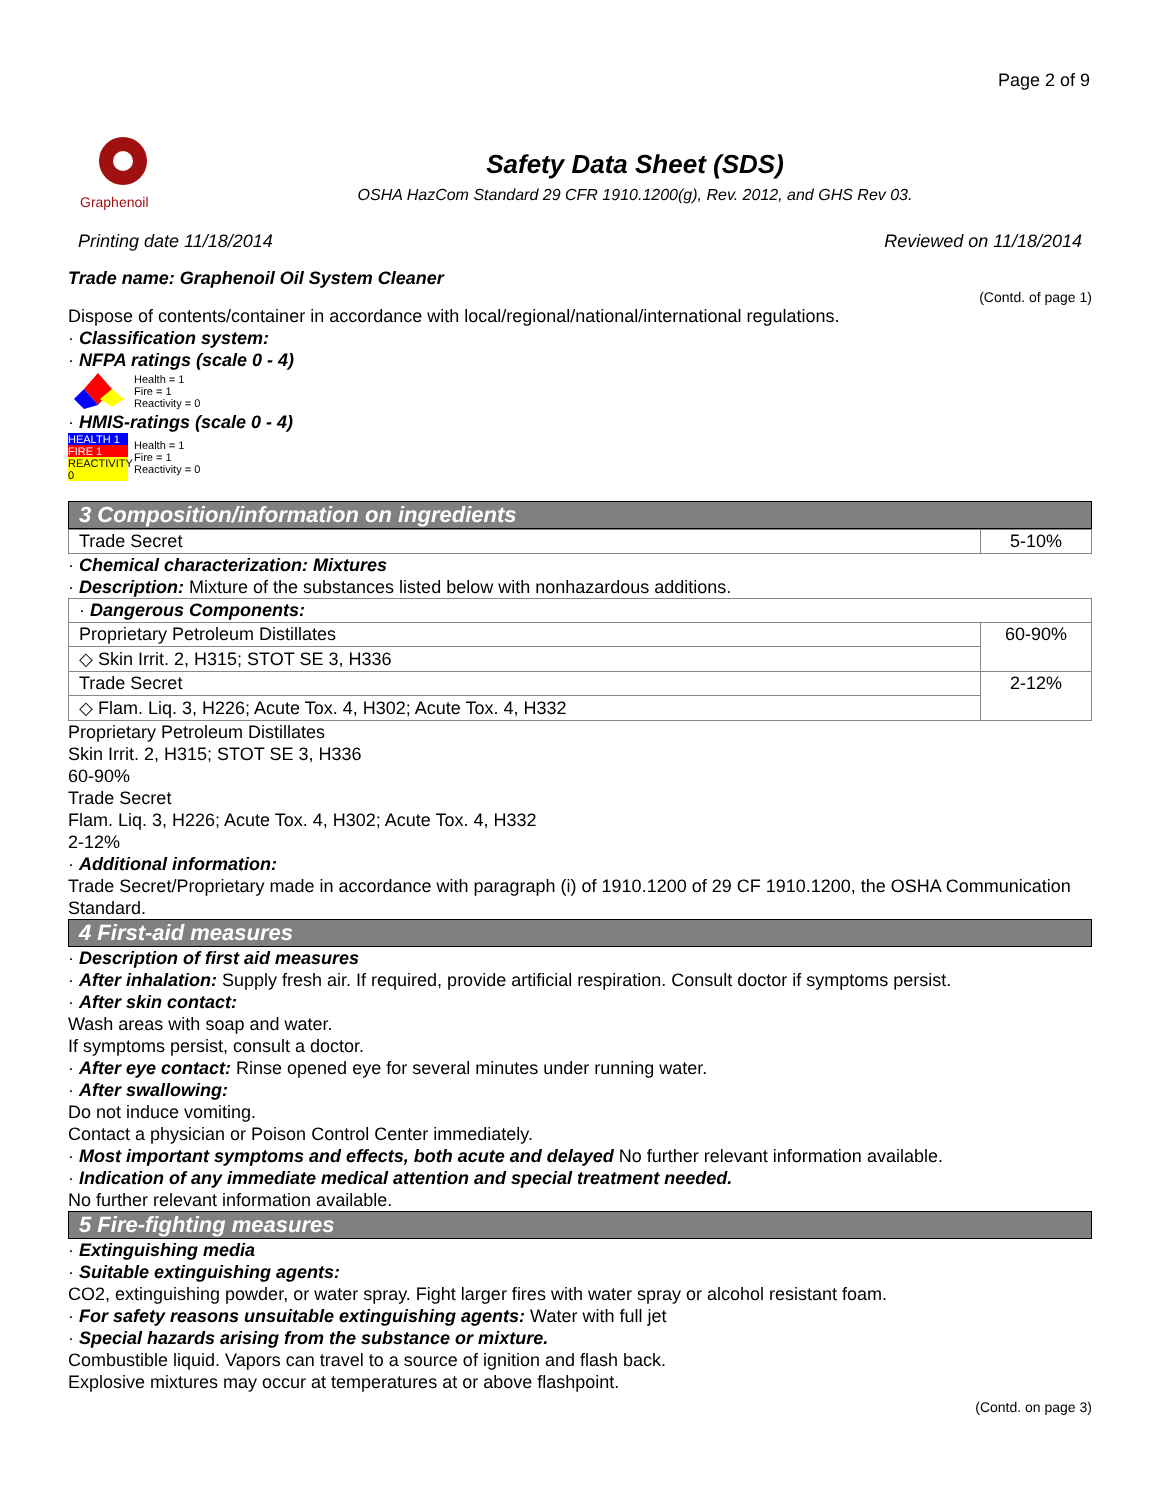Page 2 of 9
Graphenoil
Safety Data Sheet (SDS)
OSHA HazCom Standard 29 CFR 1910.1200(g), Rev. 2012, and GHS Rev 03.
Printing date 11/18/2014 Reviewed on 11/18/2014
Trade name: Graphenoil Oil System Cleaner
(Contd. of page 1)
Dispose of contents/container in accordance with local/regional/national/international regulations.
· Classification system:
· NFPA ratings (scale 0 - 4)
Health = 1
Fire = 1
Reactivity = 0
· HMIS-ratings (scale 0 - 4)
HEALTH 1
FIRE 1
REACTIVITY 0
Health = 1
Fire = 1
Reactivity = 0
3 Composition/information on ingredients
| Trade Secret | 5-10% |
· Chemical characterization: Mixtures
· Description: Mixture of the substances listed below with nonhazardous additions.
| · Dangerous Components: | |
| Proprietary Petroleum Distillates | 60-90% |
| ◇ Skin Irrit. 2, H315; STOT SE 3, H336 | |
| Trade Secret | 2-12% |
| ◇ Flam. Liq. 3, H226; Acute Tox. 4, H302; Acute Tox. 4, H332 | |
Proprietary Petroleum Distillates
Skin Irrit. 2, H315; STOT SE 3, H336
60-90%
Trade Secret
Flam. Liq. 3, H226; Acute Tox. 4, H302; Acute Tox. 4, H332
2-12%
· Additional information:
Trade Secret/Proprietary made in accordance with paragraph (i) of 1910.1200 of 29 CF 1910.1200, the OSHA Communication Standard.
4 First-aid measures
· Description of first aid measures
· After inhalation: Supply fresh air. If required, provide artificial respiration. Consult doctor if symptoms persist.
· After skin contact:
Wash areas with soap and water.
If symptoms persist, consult a doctor.
· After eye contact: Rinse opened eye for several minutes under running water.
· After swallowing:
Do not induce vomiting.
Contact a physician or Poison Control Center immediately.
· Most important symptoms and effects, both acute and delayed No further relevant information available.
· Indication of any immediate medical attention and special treatment needed.
No further relevant information available.
5 Fire-fighting measures
· Extinguishing media
· Suitable extinguishing agents:
CO2, extinguishing powder, or water spray. Fight larger fires with water spray or alcohol resistant foam.
· For safety reasons unsuitable extinguishing agents: Water with full jet
· Special hazards arising from the substance or mixture.
Combustible liquid. Vapors can travel to a source of ignition and flash back.
Explosive mixtures may occur at temperatures at or above flashpoint.
(Contd. on page 3)